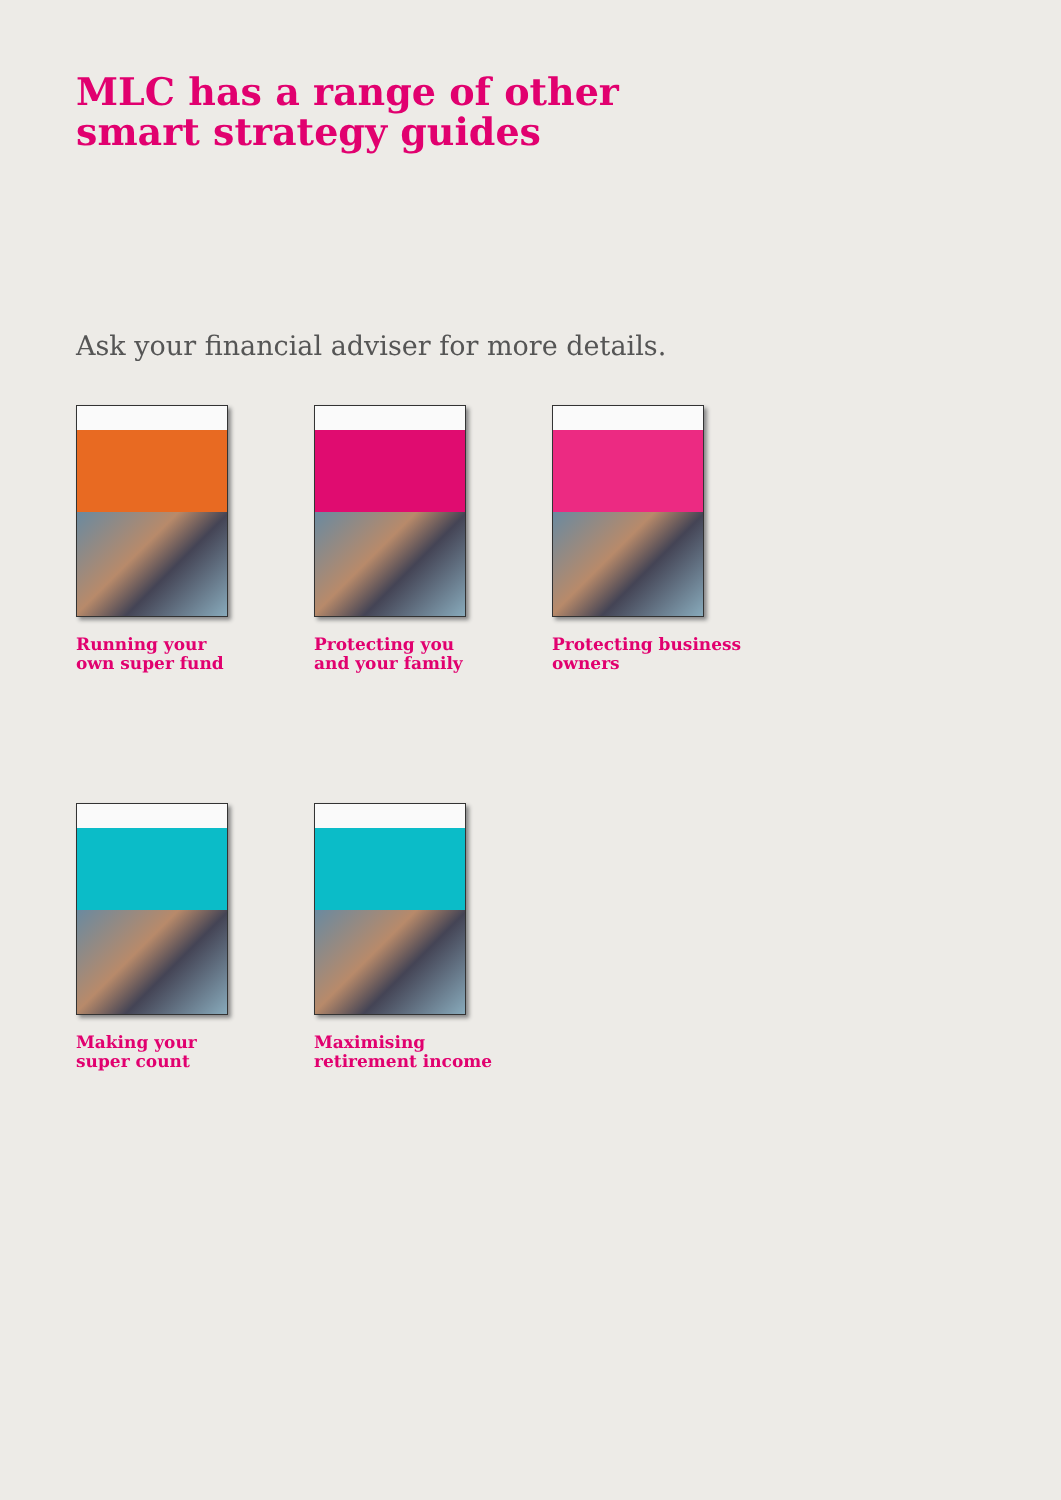MLC has a range of other
smart strategy guides
Ask your financial adviser for more details.
Running your
own super fund
Protecting you
and your family
Protecting business
owners
Making your
super count
Maximising
retirement income